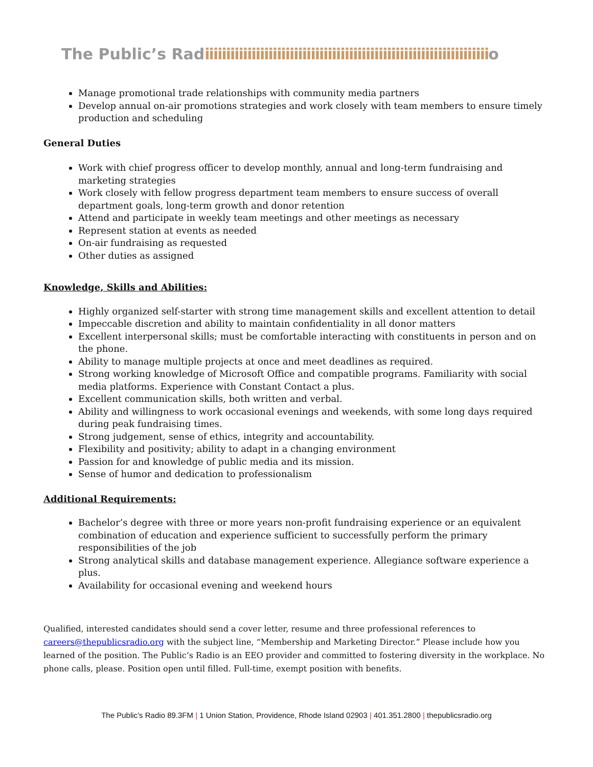The Public’s Radiiiiiiiiiiiiiiiiiiiiiiiiiiiiiiiiiiiiiiiiiiiiiiiiiiiiiiiiiiiiiiiiiiio
Manage promotional trade relationships with community media partners
Develop annual on-air promotions strategies and work closely with team members to ensure timely production and scheduling
General Duties
Work with chief progress officer to develop monthly, annual and long-term fundraising and marketing strategies
Work closely with fellow progress department team members to ensure success of overall department goals, long-term growth and donor retention
Attend and participate in weekly team meetings and other meetings as necessary
Represent station at events as needed
On-air fundraising as requested
Other duties as assigned
Knowledge, Skills and Abilities:
Highly organized self-starter with strong time management skills and excellent attention to detail
Impeccable discretion and ability to maintain confidentiality in all donor matters
Excellent interpersonal skills; must be comfortable interacting with constituents in person and on the phone.
Ability to manage multiple projects at once and meet deadlines as required.
Strong working knowledge of Microsoft Office and compatible programs. Familiarity with social media platforms. Experience with Constant Contact a plus.
Excellent communication skills, both written and verbal.
Ability and willingness to work occasional evenings and weekends, with some long days required during peak fundraising times.
Strong judgement, sense of ethics, integrity and accountability.
Flexibility and positivity; ability to adapt in a changing environment
Passion for and knowledge of public media and its mission.
Sense of humor and dedication to professionalism
Additional Requirements:
Bachelor’s degree with three or more years non-profit fundraising experience or an equivalent combination of education and experience sufficient to successfully perform the primary responsibilities of the job
Strong analytical skills and database management experience. Allegiance software experience a plus.
Availability for occasional evening and weekend hours
Qualified, interested candidates should send a cover letter, resume and three professional references to careers@thepublicsradio.org with the subject line, “Membership and Marketing Director.” Please include how you learned of the position. The Public’s Radio is an EEO provider and committed to fostering diversity in the workplace. No phone calls, please. Position open until filled. Full-time, exempt position with benefits.
The Public’s Radio 89.3FM | 1 Union Station, Providence, Rhode Island 02903 | 401.351.2800 | thepublicsradio.org